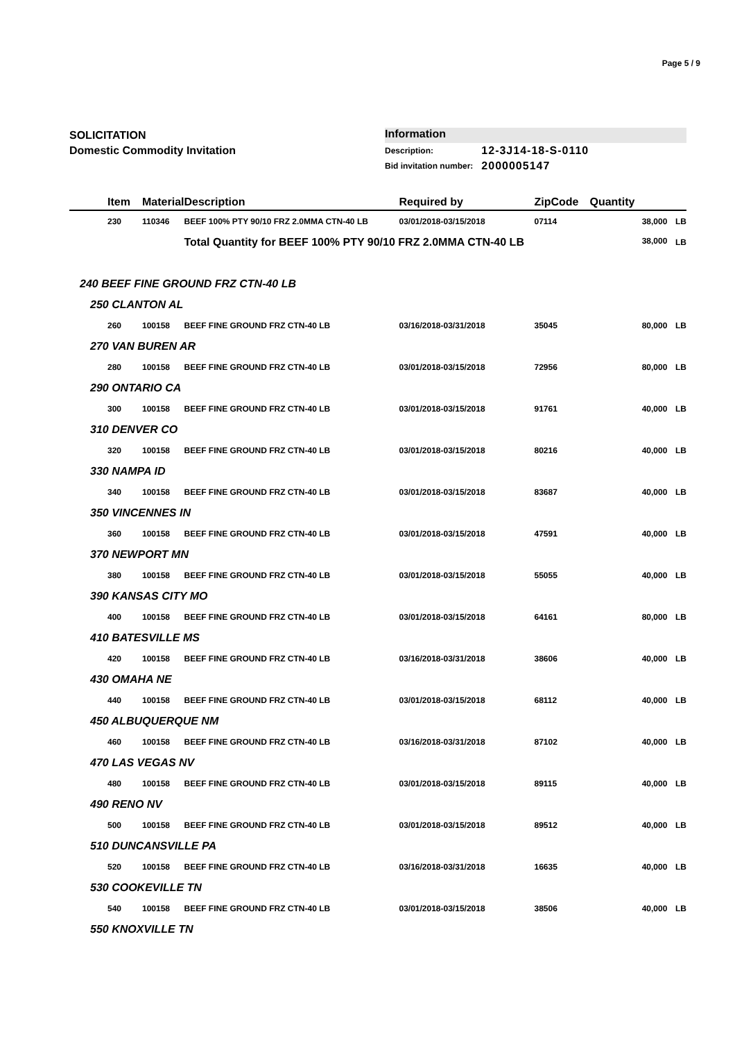Page 5 / 9
SOLICITATION
Domestic Commodity Invitation
Information
| Description: | 12-3J14-18-S-0110 |
| Bid invitation number: | 2000005147 |
| | Item | Material | Description | Required by | ZipCode | Quantity | |
| --- | --- | --- | --- | --- | --- | --- | --- |
| | 230 | 110346 | BEEF 100% PTY 90/10 FRZ 2.0MMA CTN-40 LB | 03/01/2018-03/15/2018 | 07114 | 38,000 | LB |
| | | | Total Quantity for BEEF 100% PTY 90/10 FRZ 2.0MMA CTN-40 LB 38,000 | | | | LB |
| 240 BEEF FINE GROUND FRZ CTN-40 LB | | | | | | | |
| 250 CLANTON AL | | | | | | | |
| | 260 | 100158 | BEEF FINE GROUND FRZ CTN-40 LB | 03/16/2018-03/31/2018 | 35045 | 80,000 | LB |
| 270 VAN BUREN AR | | | | | | | |
| | 280 | 100158 | BEEF FINE GROUND FRZ CTN-40 LB | 03/01/2018-03/15/2018 | 72956 | 80,000 | LB |
| 290 ONTARIO CA | | | | | | | |
| | 300 | 100158 | BEEF FINE GROUND FRZ CTN-40 LB | 03/01/2018-03/15/2018 | 91761 | 40,000 | LB |
| 310 DENVER CO | | | | | | | |
| | 320 | 100158 | BEEF FINE GROUND FRZ CTN-40 LB | 03/01/2018-03/15/2018 | 80216 | 40,000 | LB |
| 330 NAMPA ID | | | | | | | |
| | 340 | 100158 | BEEF FINE GROUND FRZ CTN-40 LB | 03/01/2018-03/15/2018 | 83687 | 40,000 | LB |
| 350 VINCENNES IN | | | | | | | |
| | 360 | 100158 | BEEF FINE GROUND FRZ CTN-40 LB | 03/01/2018-03/15/2018 | 47591 | 40,000 | LB |
| 370 NEWPORT MN | | | | | | | |
| | 380 | 100158 | BEEF FINE GROUND FRZ CTN-40 LB | 03/01/2018-03/15/2018 | 55055 | 40,000 | LB |
| 390 KANSAS CITY MO | | | | | | | |
| | 400 | 100158 | BEEF FINE GROUND FRZ CTN-40 LB | 03/01/2018-03/15/2018 | 64161 | 80,000 | LB |
| 410 BATESVILLE MS | | | | | | | |
| | 420 | 100158 | BEEF FINE GROUND FRZ CTN-40 LB | 03/16/2018-03/31/2018 | 38606 | 40,000 | LB |
| 430 OMAHA NE | | | | | | | |
| | 440 | 100158 | BEEF FINE GROUND FRZ CTN-40 LB | 03/01/2018-03/15/2018 | 68112 | 40,000 | LB |
| 450 ALBUQUERQUE NM | | | | | | | |
| | 460 | 100158 | BEEF FINE GROUND FRZ CTN-40 LB | 03/16/2018-03/31/2018 | 87102 | 40,000 | LB |
| 470 LAS VEGAS NV | | | | | | | |
| | 480 | 100158 | BEEF FINE GROUND FRZ CTN-40 LB | 03/01/2018-03/15/2018 | 89115 | 40,000 | LB |
| 490 RENO NV | | | | | | | |
| | 500 | 100158 | BEEF FINE GROUND FRZ CTN-40 LB | 03/01/2018-03/15/2018 | 89512 | 40,000 | LB |
| 510 DUNCANSVILLE PA | | | | | | | |
| | 520 | 100158 | BEEF FINE GROUND FRZ CTN-40 LB | 03/16/2018-03/31/2018 | 16635 | 40,000 | LB |
| 530 COOKEVILLE TN | | | | | | | |
| | 540 | 100158 | BEEF FINE GROUND FRZ CTN-40 LB | 03/01/2018-03/15/2018 | 38506 | 40,000 | LB |
| 550 KNOXVILLE TN | | | | | | | |